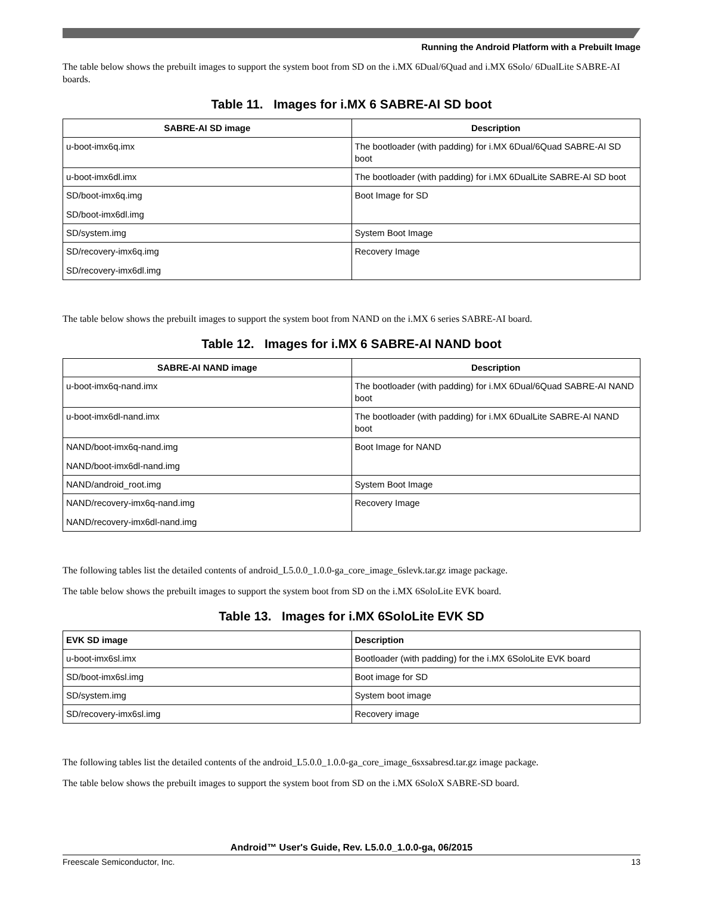Running the Android Platform with a Prebuilt Image
The table below shows the prebuilt images to support the system boot from SD on the i.MX 6Dual/6Quad and i.MX 6Solo/ 6DualLite SABRE-AI boards.
Table 11. Images for i.MX 6 SABRE-AI SD boot
| SABRE-AI SD image | Description |
| --- | --- |
| u-boot-imx6q.imx | The bootloader (with padding) for i.MX 6Dual/6Quad SABRE-AI SD boot |
| u-boot-imx6dl.imx | The bootloader (with padding) for i.MX 6DualLite SABRE-AI SD boot |
| SD/boot-imx6q.img SD/boot-imx6dl.img | Boot Image for SD |
| SD/system.img | System Boot Image |
| SD/recovery-imx6q.img SD/recovery-imx6dl.img | Recovery Image |
The table below shows the prebuilt images to support the system boot from NAND on the i.MX 6 series SABRE-AI board.
Table 12. Images for i.MX 6 SABRE-AI NAND boot
| SABRE-AI NAND image | Description |
| --- | --- |
| u-boot-imx6q-nand.imx | The bootloader (with padding) for i.MX 6Dual/6Quad SABRE-AI NAND boot |
| u-boot-imx6dl-nand.imx | The bootloader (with padding) for i.MX 6DualLite SABRE-AI NAND boot |
| NAND/boot-imx6q-nand.img NAND/boot-imx6dl-nand.img | Boot Image for NAND |
| NAND/android_root.img | System Boot Image |
| NAND/recovery-imx6q-nand.img NAND/recovery-imx6dl-nand.img | Recovery Image |
The following tables list the detailed contents of android_L5.0.0_1.0.0-ga_core_image_6slevk.tar.gz image package.
The table below shows the prebuilt images to support the system boot from SD on the i.MX 6SoloLite EVK board.
Table 13. Images for i.MX 6SoloLite EVK SD
| EVK SD image | Description |
| --- | --- |
| u-boot-imx6sl.imx | Bootloader (with padding) for the i.MX 6SoloLite EVK board |
| SD/boot-imx6sl.img | Boot image for SD |
| SD/system.img | System boot image |
| SD/recovery-imx6sl.img | Recovery image |
The following tables list the detailed contents of the android_L5.0.0_1.0.0-ga_core_image_6sxsabresd.tar.gz image package.
The table below shows the prebuilt images to support the system boot from SD on the i.MX 6SoloX SABRE-SD board.
Android™ User's Guide, Rev. L5.0.0_1.0.0-ga, 06/2015
Freescale Semiconductor, Inc. 13